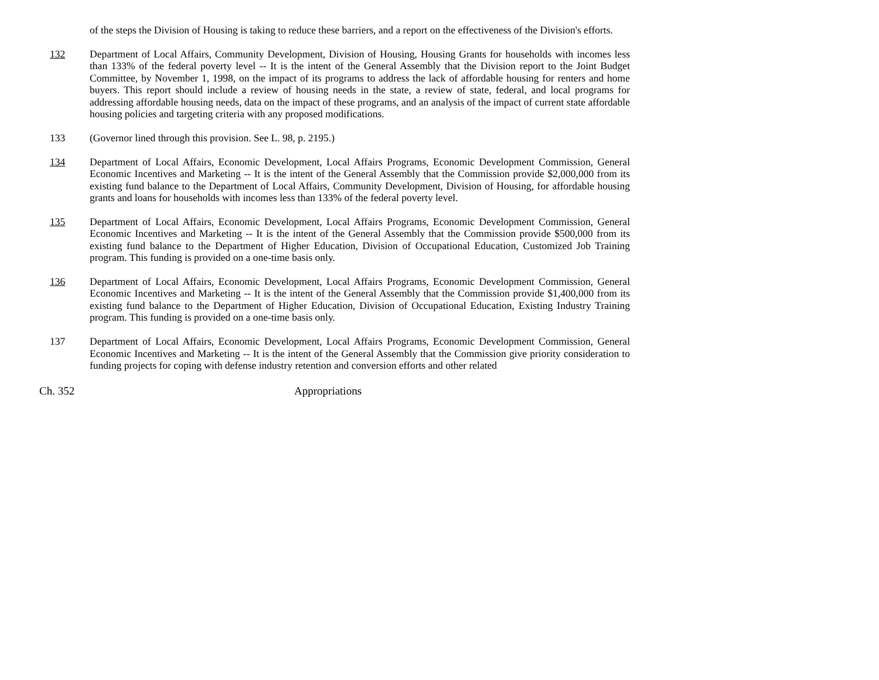of the steps the Division of Housing is taking to reduce these barriers, and a report on the effectiveness of the Division's efforts.
132 Department of Local Affairs, Community Development, Division of Housing, Housing Grants for households with incomes less than 133% of the federal poverty level -- It is the intent of the General Assembly that the Division report to the Joint Budget Committee, by November 1, 1998, on the impact of its programs to address the lack of affordable housing for renters and home buyers. This report should include a review of housing needs in the state, a review of state, federal, and local programs for addressing affordable housing needs, data on the impact of these programs, and an analysis of the impact of current state affordable housing policies and targeting criteria with any proposed modifications.
133 (Governor lined through this provision. See L. 98, p. 2195.)
134 Department of Local Affairs, Economic Development, Local Affairs Programs, Economic Development Commission, General Economic Incentives and Marketing -- It is the intent of the General Assembly that the Commission provide $2,000,000 from its existing fund balance to the Department of Local Affairs, Community Development, Division of Housing, for affordable housing grants and loans for households with incomes less than 133% of the federal poverty level.
135 Department of Local Affairs, Economic Development, Local Affairs Programs, Economic Development Commission, General Economic Incentives and Marketing -- It is the intent of the General Assembly that the Commission provide $500,000 from its existing fund balance to the Department of Higher Education, Division of Occupational Education, Customized Job Training program. This funding is provided on a one-time basis only.
136 Department of Local Affairs, Economic Development, Local Affairs Programs, Economic Development Commission, General Economic Incentives and Marketing -- It is the intent of the General Assembly that the Commission provide $1,400,000 from its existing fund balance to the Department of Higher Education, Division of Occupational Education, Existing Industry Training program. This funding is provided on a one-time basis only.
137 Department of Local Affairs, Economic Development, Local Affairs Programs, Economic Development Commission, General Economic Incentives and Marketing -- It is the intent of the General Assembly that the Commission give priority consideration to funding projects for coping with defense industry retention and conversion efforts and other related
Ch. 352 Appropriations